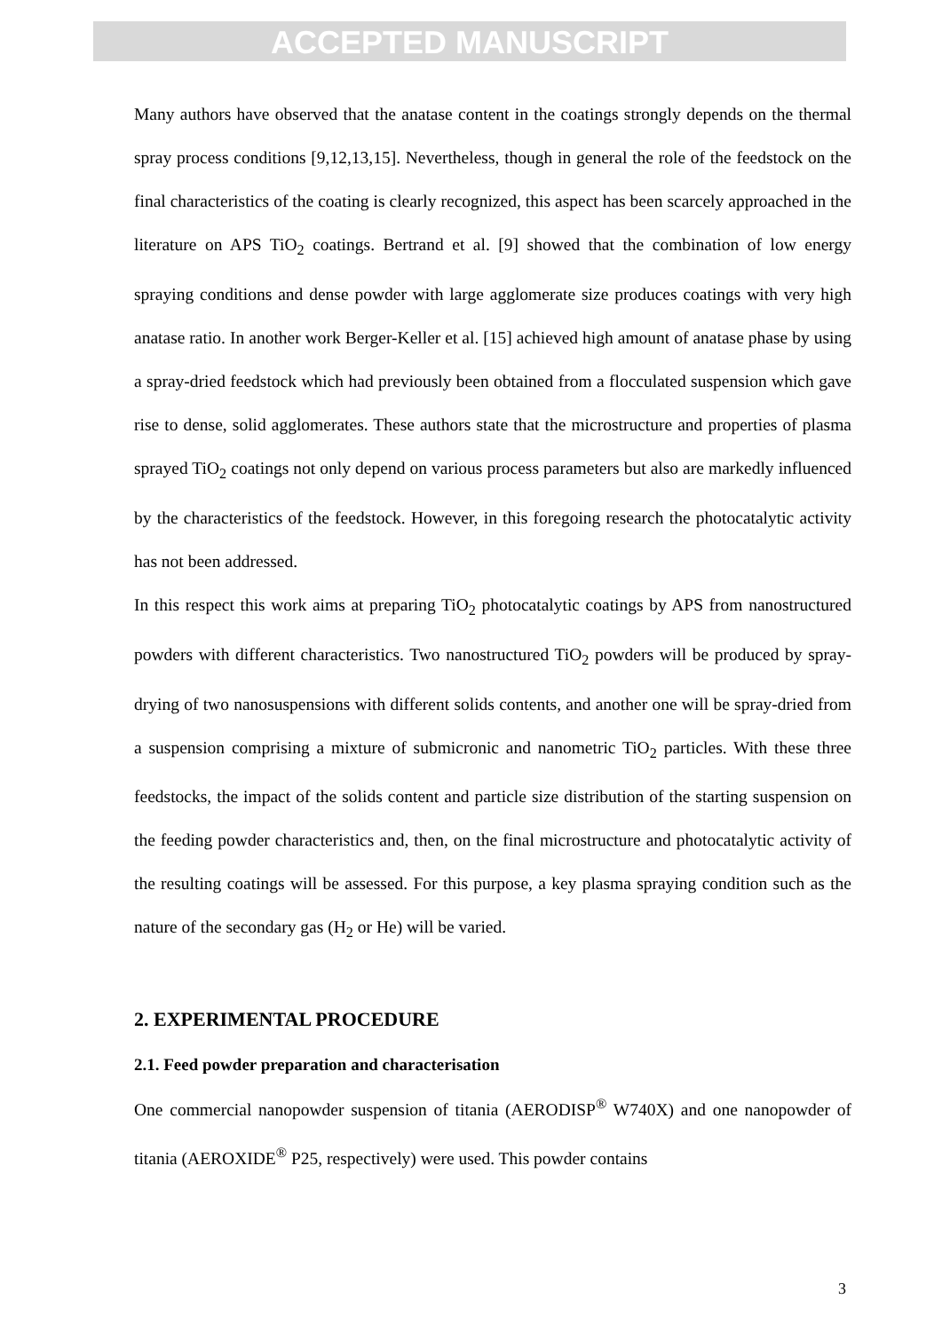ACCEPTED MANUSCRIPT
Many authors have observed that the anatase content in the coatings strongly depends on the thermal spray process conditions [9,12,13,15]. Nevertheless, though in general the role of the feedstock on the final characteristics of the coating is clearly recognized, this aspect has been scarcely approached in the literature on APS TiO<sub>2</sub> coatings. Bertrand et al. [9] showed that the combination of low energy spraying conditions and dense powder with large agglomerate size produces coatings with very high anatase ratio. In another work Berger-Keller et al. [15] achieved high amount of anatase phase by using a spray-dried feedstock which had previously been obtained from a flocculated suspension which gave rise to dense, solid agglomerates. These authors state that the microstructure and properties of plasma sprayed TiO<sub>2</sub> coatings not only depend on various process parameters but also are markedly influenced by the characteristics of the feedstock. However, in this foregoing research the photocatalytic activity has not been addressed.
In this respect this work aims at preparing TiO<sub>2</sub> photocatalytic coatings by APS from nanostructured powders with different characteristics. Two nanostructured TiO<sub>2</sub> powders will be produced by spray-drying of two nanosuspensions with different solids contents, and another one will be spray-dried from a suspension comprising a mixture of submicronic and nanometric TiO<sub>2</sub> particles. With these three feedstocks, the impact of the solids content and particle size distribution of the starting suspension on the feeding powder characteristics and, then, on the final microstructure and photocatalytic activity of the resulting coatings will be assessed. For this purpose, a key plasma spraying condition such as the nature of the secondary gas (H<sub>2</sub> or He) will be varied.
2. EXPERIMENTAL PROCEDURE
2.1. Feed powder preparation and characterisation
One commercial nanopowder suspension of titania (AERODISP<sup>®</sup> W740X) and one nanopowder of titania (AEROXIDE<sup>®</sup> P25, respectively) were used. This powder contains
3